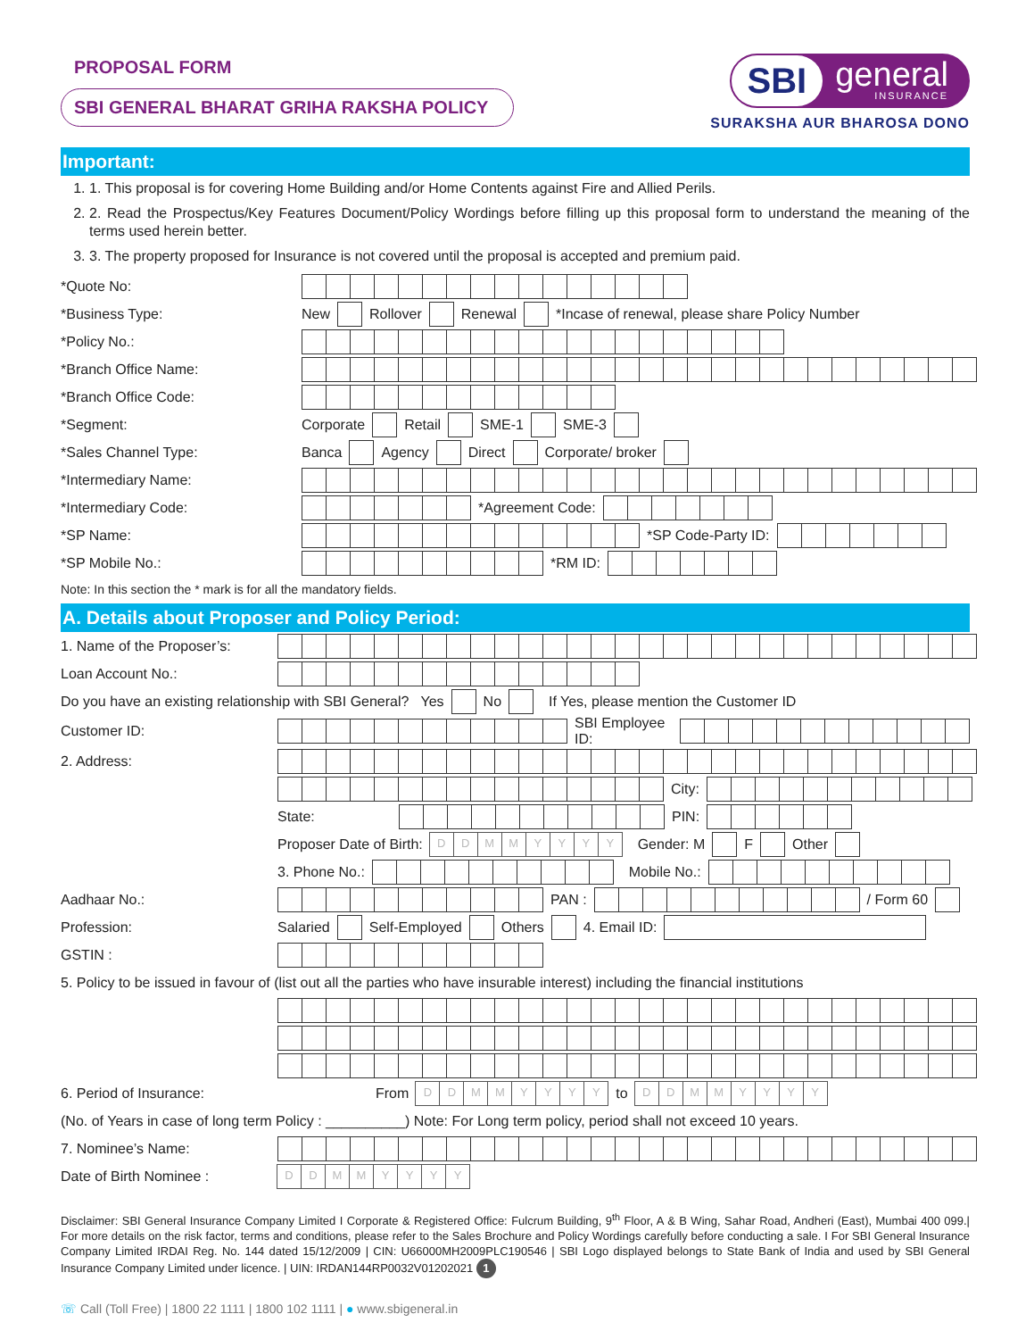PROPOSAL FORM
SBI GENERAL BHARAT GRIHA RAKSHA POLICY
SBI general INSURANCE
SURAKSHA AUR BHAROSA DONO
Important:
1. 1. This proposal is for covering Home Building and/or Home Contents against Fire and Allied Perils.
2. 2. Read the Prospectus/Key Features Document/Policy Wordings before filling up this proposal form to understand the meaning of the terms used herein better.
3. 3. The property proposed for Insurance is not covered until the proposal is accepted and premium paid.
*Quote No:
*Business Type: New Rollover Renewal *Incase of renewal, please share Policy Number
*Policy No.:
*Branch Office Name:
*Branch Office Code:
*Segment: Corporate Retail SME-1 SME-3
*Sales Channel Type: Banca Agency Direct Corporate/ broker
*Intermediary Name:
*Intermediary Code: *Agreement Code:
*SP Name: *SP Code-Party ID:
*SP Mobile No.: *RM ID:
Note: In this section the * mark is for all the mandatory fields.
A. Details about Proposer and Policy Period:
1. Name of the Proposer’s:
Loan Account No.:
Do you have an existing relationship with SBI General? Yes No If Yes, please mention the Customer ID
Customer ID: SBI Employee ID:
2. Address:
City:
State: PIN:
Proposer Date of Birth: DDMMYYYY Gender: M F Other
3. Phone No.: Mobile No.:
Aadhaar No.: PAN : / Form 60
Profession: Salaried Self-Employed Others 4. Email ID:
GSTIN :
5. Policy to be issued in favour of (list out all the parties who have insurable interest) including the financial institutions
6. Period of Insurance: From DDMMYYYY to DDMMYYYY
(No. of Years in case of long term Policy : __________) Note: For Long term policy, period shall not exceed 10 years.
7. Nominee’s Name:
Date of Birth Nominee : DDMMYYYY
Disclaimer: SBI General Insurance Company Limited I Corporate & Registered Office: Fulcrum Building, 9<sup>th</sup> Floor, A & B Wing, Sahar Road, Andheri (East), Mumbai 400 099.| For more details on the risk factor, terms and conditions, please refer to the Sales Brochure and Policy Wordings carefully before conducting a sale. I For SBI General Insurance Company Limited IRDAI Reg. No. 144 dated 15/12/2009 | CIN: U66000MH2009PLC190546 | SBI Logo displayed belongs to State Bank of India and used by SBI General Insurance Company Limited under licence. | UIN: IRDAN144RP0032V01202021 1
☏ Call (Toll Free) | 1800 22 1111 | 1800 102 1111 | ● www.sbigeneral.in